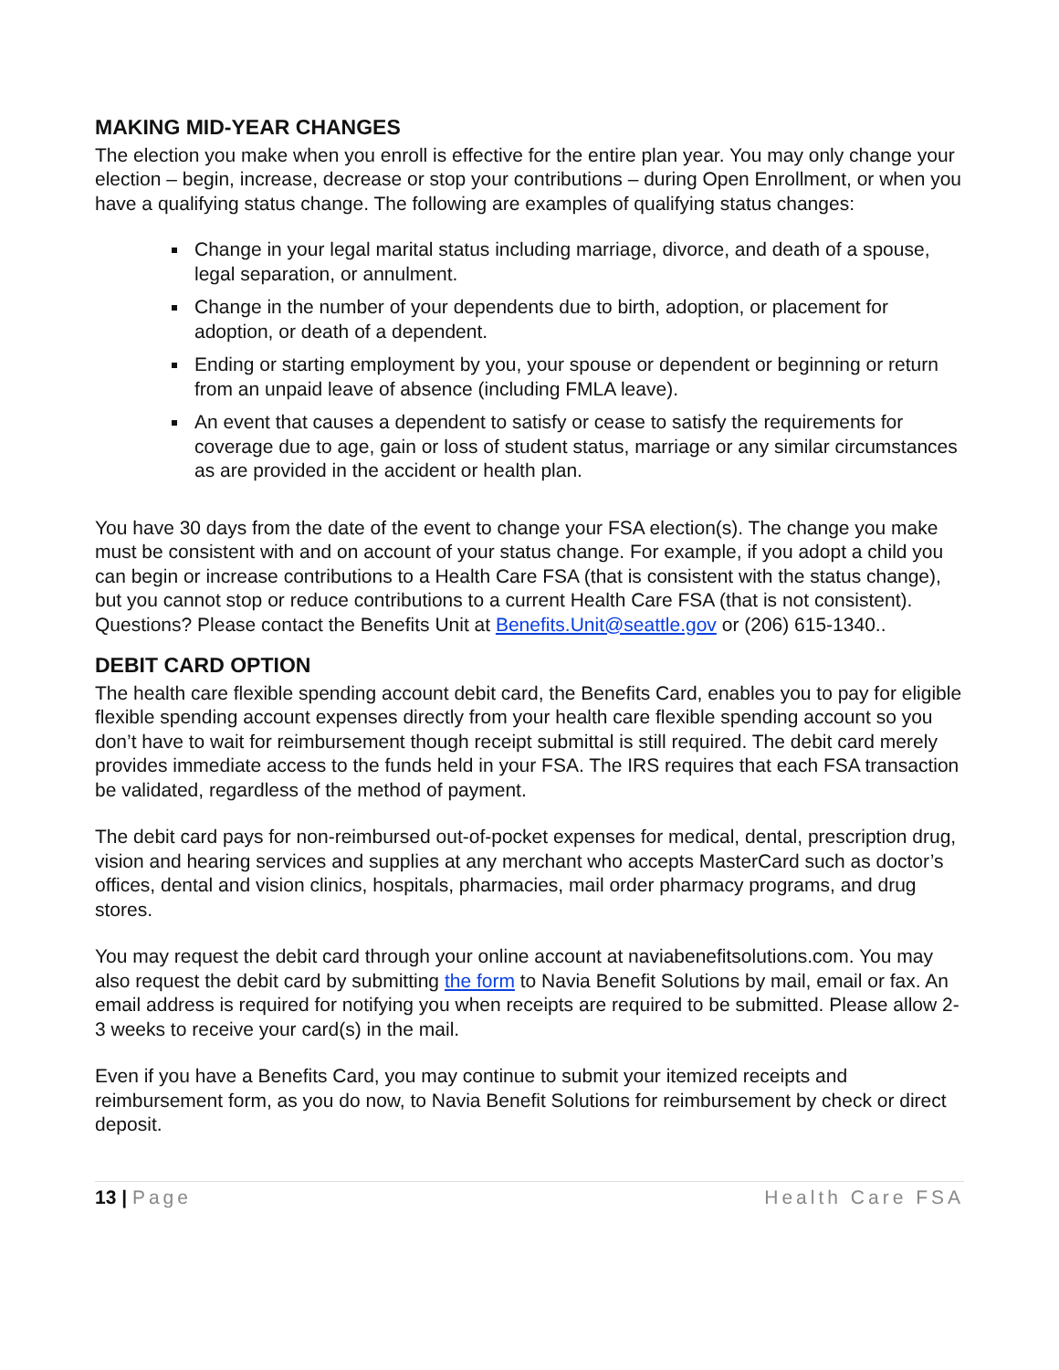MAKING MID-YEAR CHANGES
The election you make when you enroll is effective for the entire plan year. You may only change your election – begin, increase, decrease or stop your contributions – during Open Enrollment, or when you have a qualifying status change. The following are examples of qualifying status changes:
Change in your legal marital status including marriage, divorce, and death of a spouse, legal separation, or annulment.
Change in the number of your dependents due to birth, adoption, or placement for adoption, or death of a dependent.
Ending or starting employment by you, your spouse or dependent or beginning or return from an unpaid leave of absence (including FMLA leave).
An event that causes a dependent to satisfy or cease to satisfy the requirements for coverage due to age, gain or loss of student status, marriage or any similar circumstances as are provided in the accident or health plan.
You have 30 days from the date of the event to change your FSA election(s). The change you make must be consistent with and on account of your status change. For example, if you adopt a child you can begin or increase contributions to a Health Care FSA (that is consistent with the status change), but you cannot stop or reduce contributions to a current Health Care FSA (that is not consistent). Questions? Please contact the Benefits Unit at Benefits.Unit@seattle.gov or (206) 615-1340..
DEBIT CARD OPTION
The health care flexible spending account debit card, the Benefits Card, enables you to pay for eligible flexible spending account expenses directly from your health care flexible spending account so you don’t have to wait for reimbursement though receipt submittal is still required. The debit card merely provides immediate access to the funds held in your FSA. The IRS requires that each FSA transaction be validated, regardless of the method of payment.
The debit card pays for non-reimbursed out-of-pocket expenses for medical, dental, prescription drug, vision and hearing services and supplies at any merchant who accepts MasterCard such as doctor’s offices, dental and vision clinics, hospitals, pharmacies, mail order pharmacy programs, and drug stores.
You may request the debit card through your online account at naviabenefitsolutions.com. You may also request the debit card by submitting the form to Navia Benefit Solutions by mail, email or fax. An email address is required for notifying you when receipts are required to be submitted. Please allow 2-3 weeks to receive your card(s) in the mail.
Even if you have a Benefits Card, you may continue to submit your itemized receipts and reimbursement form, as you do now, to Navia Benefit Solutions for reimbursement by check or direct deposit.
13 | Page Health Care FSA